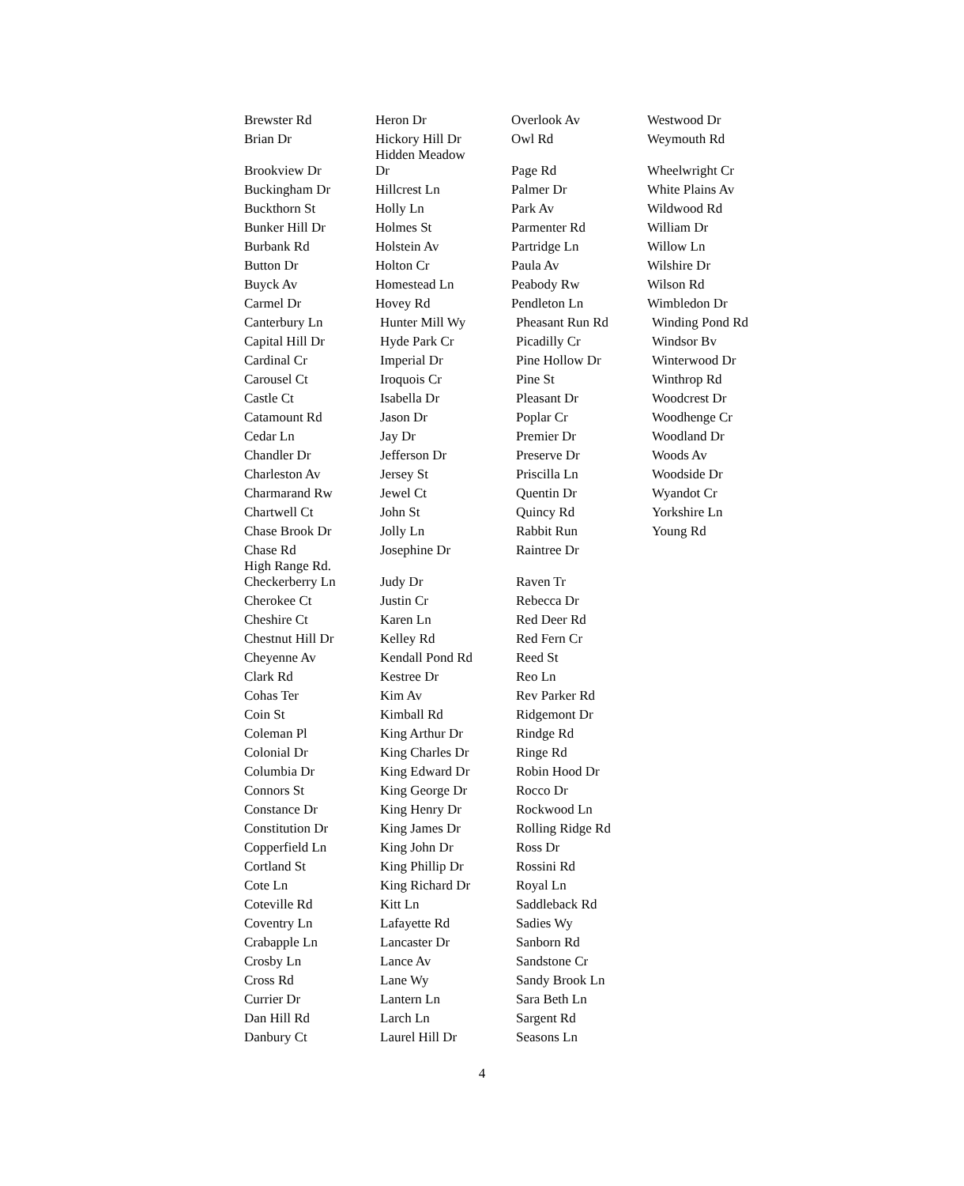| Brewster Rd | Heron Dr | Overlook Av | Westwood Dr |
| Brian Dr | Hickory Hill Dr | Owl Rd | Weymouth Rd |
| Brookview Dr | Hidden Meadow Dr | Page Rd | Wheelwright Cr |
| Buckingham Dr | Hillcrest Ln | Palmer Dr | White Plains Av |
| Buckthorn St | Holly Ln | Park Av | Wildwood Rd |
| Bunker Hill Dr | Holmes St | Parmenter Rd | William Dr |
| Burbank Rd | Holstein Av | Partridge Ln | Willow Ln |
| Button Dr | Holton Cr | Paula Av | Wilshire Dr |
| Buyck Av | Homestead Ln | Peabody Rw | Wilson Rd |
| Carmel Dr | Hovey Rd | Pendleton Ln | Wimbledon Dr |
| Canterbury Ln | Hunter Mill Wy | Pheasant Run Rd | Winding Pond Rd |
| Capital Hill Dr | Hyde Park Cr | Picadilly Cr | Windsor Bv |
| Cardinal Cr | Imperial Dr | Pine Hollow Dr | Winterwood Dr |
| Carousel Ct | Iroquois Cr | Pine St | Winthrop Rd |
| Castle Ct | Isabella Dr | Pleasant Dr | Woodcrest Dr |
| Catamount Rd | Jason Dr | Poplar Cr | Woodhenge Cr |
| Cedar Ln | Jay Dr | Premier Dr | Woodland Dr |
| Chandler Dr | Jefferson Dr | Preserve Dr | Woods Av |
| Charleston Av | Jersey St | Priscilla Ln | Woodside Dr |
| Charmarand Rw | Jewel Ct | Quentin Dr | Wyandot Cr |
| Chartwell Ct | John St | Quincy Rd | Yorkshire Ln |
| Chase Brook Dr | Jolly Ln | Rabbit Run | Young Rd |
| Chase Rd | Josephine Dr | Raintree Dr | |
| High Range Rd. Checkerberry Ln | Judy Dr | Raven Tr | |
| Cherokee Ct | Justin Cr | Rebecca Dr | |
| Cheshire Ct | Karen Ln | Red Deer Rd | |
| Chestnut Hill Dr | Kelley Rd | Red Fern Cr | |
| Cheyenne Av | Kendall Pond Rd | Reed St | |
| Clark Rd | Kestree Dr | Reo Ln | |
| Cohas Ter | Kim Av | Rev Parker Rd | |
| Coin St | Kimball Rd | Ridgemont Dr | |
| Coleman Pl | King Arthur Dr | Rindge Rd | |
| Colonial Dr | King Charles Dr | Ringe Rd | |
| Columbia Dr | King Edward Dr | Robin Hood Dr | |
| Connors St | King George Dr | Rocco Dr | |
| Constance Dr | King Henry Dr | Rockwood Ln | |
| Constitution Dr | King James Dr | Rolling Ridge Rd | |
| Copperfield Ln | King John Dr | Ross Dr | |
| Cortland St | King Phillip Dr | Rossini Rd | |
| Cote Ln | King Richard Dr | Royal Ln | |
| Coteville Rd | Kitt Ln | Saddleback Rd | |
| Coventry Ln | Lafayette Rd | Sadies Wy | |
| Crabapple Ln | Lancaster Dr | Sanborn Rd | |
| Crosby Ln | Lance Av | Sandstone Cr | |
| Cross Rd | Lane Wy | Sandy Brook Ln | |
| Currier Dr | Lantern Ln | Sara Beth Ln | |
| Dan Hill Rd | Larch Ln | Sargent Rd | |
| Danbury Ct | Laurel Hill Dr | Seasons Ln | |
4